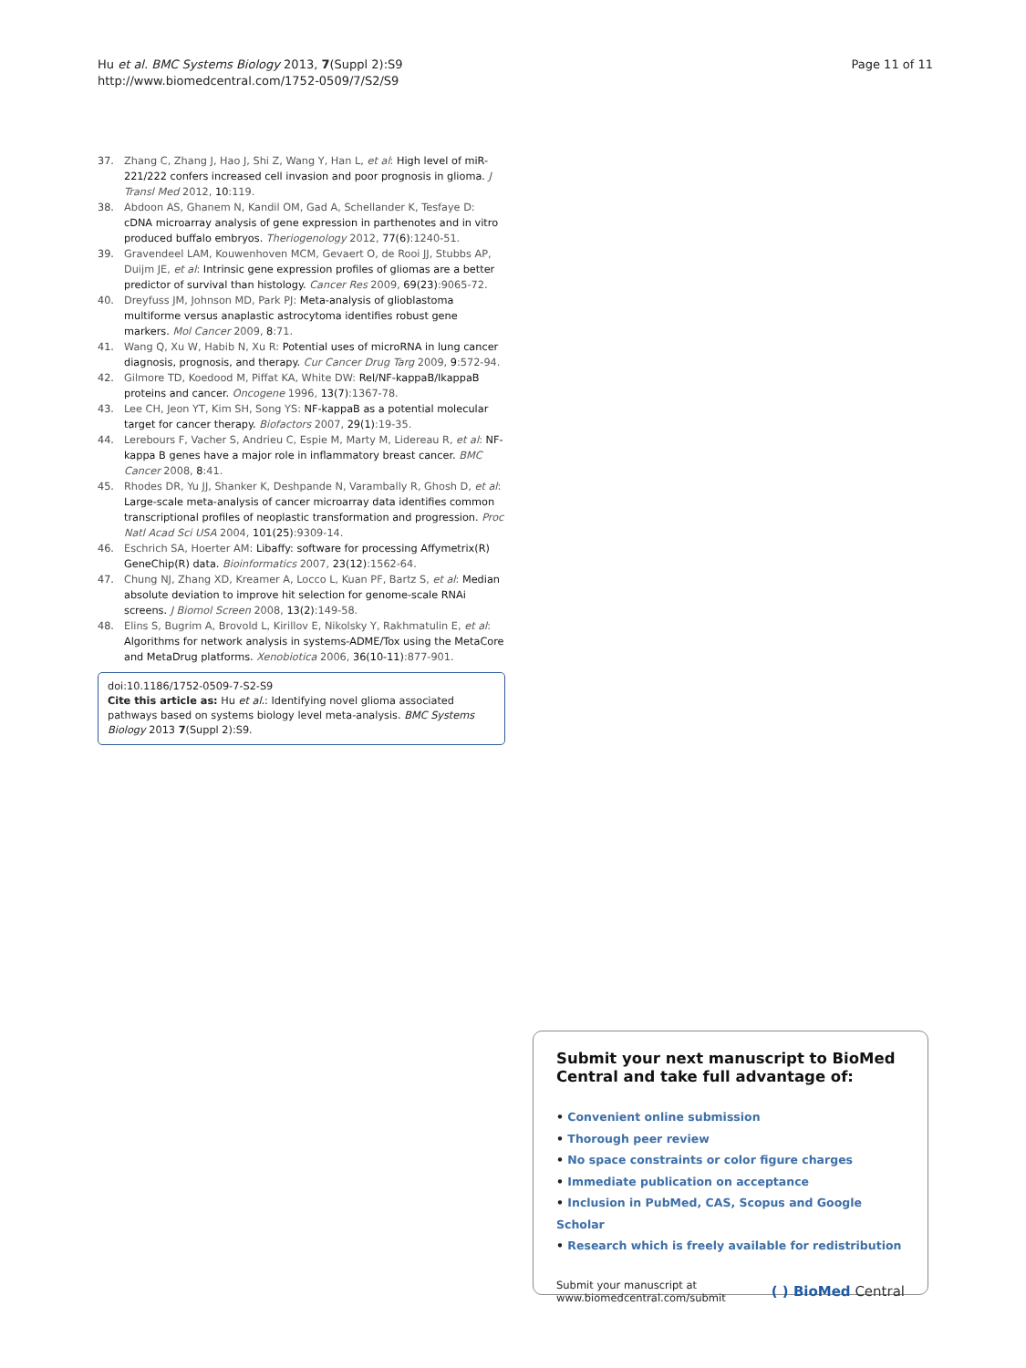Hu et al. BMC Systems Biology 2013, 7(Suppl 2):S9
http://www.biomedcentral.com/1752-0509/7/S2/S9
Page 11 of 11
37. Zhang C, Zhang J, Hao J, Shi Z, Wang Y, Han L, et al: High level of miR-221/222 confers increased cell invasion and poor prognosis in glioma. J Transl Med 2012, 10:119.
38. Abdoon AS, Ghanem N, Kandil OM, Gad A, Schellander K, Tesfaye D: cDNA microarray analysis of gene expression in parthenotes and in vitro produced buffalo embryos. Theriogenology 2012, 77(6):1240-51.
39. Gravendeel LAM, Kouwenhoven MCM, Gevaert O, de Rooi JJ, Stubbs AP, Duijm JE, et al: Intrinsic gene expression profiles of gliomas are a better predictor of survival than histology. Cancer Res 2009, 69(23):9065-72.
40. Dreyfuss JM, Johnson MD, Park PJ: Meta-analysis of glioblastoma multiforme versus anaplastic astrocytoma identifies robust gene markers. Mol Cancer 2009, 8:71.
41. Wang Q, Xu W, Habib N, Xu R: Potential uses of microRNA in lung cancer diagnosis, prognosis, and therapy. Cur Cancer Drug Targ 2009, 9:572-94.
42. Gilmore TD, Koedood M, Piffat KA, White DW: Rel/NF-kappaB/IkappaB proteins and cancer. Oncogene 1996, 13(7):1367-78.
43. Lee CH, Jeon YT, Kim SH, Song YS: NF-kappaB as a potential molecular target for cancer therapy. Biofactors 2007, 29(1):19-35.
44. Lerebours F, Vacher S, Andrieu C, Espie M, Marty M, Lidereau R, et al: NF-kappa B genes have a major role in inflammatory breast cancer. BMC Cancer 2008, 8:41.
45. Rhodes DR, Yu JJ, Shanker K, Deshpande N, Varambally R, Ghosh D, et al: Large-scale meta-analysis of cancer microarray data identifies common transcriptional profiles of neoplastic transformation and progression. Proc Natl Acad Sci USA 2004, 101(25):9309-14.
46. Eschrich SA, Hoerter AM: Libaffy: software for processing Affymetrix(R) GeneChip(R) data. Bioinformatics 2007, 23(12):1562-64.
47. Chung NJ, Zhang XD, Kreamer A, Locco L, Kuan PF, Bartz S, et al: Median absolute deviation to improve hit selection for genome-scale RNAi screens. J Biomol Screen 2008, 13(2):149-58.
48. Elins S, Bugrim A, Brovold L, Kirillov E, Nikolsky Y, Rakhmatulin E, et al: Algorithms for network analysis in systems-ADME/Tox using the MetaCore and MetaDrug platforms. Xenobiotica 2006, 36(10-11):877-901.
doi:10.1186/1752-0509-7-S2-S9
Cite this article as: Hu et al.: Identifying novel glioma associated pathways based on systems biology level meta-analysis. BMC Systems Biology 2013 7(Suppl 2):S9.
Submit your next manuscript to BioMed Central and take full advantage of:
• Convenient online submission
• Thorough peer review
• No space constraints or color figure charges
• Immediate publication on acceptance
• Inclusion in PubMed, CAS, Scopus and Google Scholar
• Research which is freely available for redistribution
Submit your manuscript at
www.biomedcentral.com/submit
( ) BioMed Central